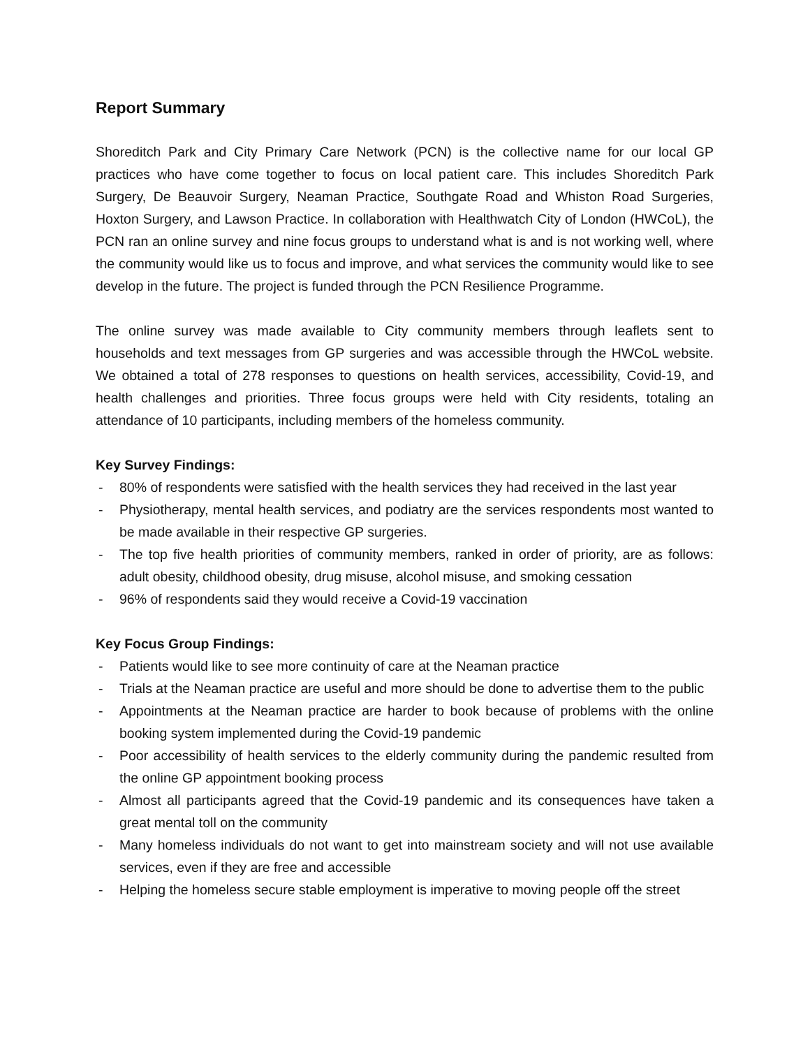Report Summary
Shoreditch Park and City Primary Care Network (PCN) is the collective name for our local GP practices who have come together to focus on local patient care. This includes Shoreditch Park Surgery, De Beauvoir Surgery, Neaman Practice, Southgate Road and Whiston Road Surgeries, Hoxton Surgery, and Lawson Practice. In collaboration with Healthwatch City of London (HWCoL), the PCN ran an online survey and nine focus groups to understand what is and is not working well, where the community would like us to focus and improve, and what services the community would like to see develop in the future. The project is funded through the PCN Resilience Programme.
The online survey was made available to City community members through leaflets sent to households and text messages from GP surgeries and was accessible through the HWCoL website. We obtained a total of 278 responses to questions on health services, accessibility, Covid-19, and health challenges and priorities. Three focus groups were held with City residents, totaling an attendance of 10 participants, including members of the homeless community.
Key Survey Findings:
- 80% of respondents were satisfied with the health services they had received in the last year
- Physiotherapy, mental health services, and podiatry are the services respondents most wanted to be made available in their respective GP surgeries.
- The top five health priorities of community members, ranked in order of priority, are as follows: adult obesity, childhood obesity, drug misuse, alcohol misuse, and smoking cessation
- 96% of respondents said they would receive a Covid-19 vaccination
Key Focus Group Findings:
- Patients would like to see more continuity of care at the Neaman practice
- Trials at the Neaman practice are useful and more should be done to advertise them to the public
- Appointments at the Neaman practice are harder to book because of problems with the online booking system implemented during the Covid-19 pandemic
- Poor accessibility of health services to the elderly community during the pandemic resulted from the online GP appointment booking process
- Almost all participants agreed that the Covid-19 pandemic and its consequences have taken a great mental toll on the community
- Many homeless individuals do not want to get into mainstream society and will not use available services, even if they are free and accessible
- Helping the homeless secure stable employment is imperative to moving people off the street